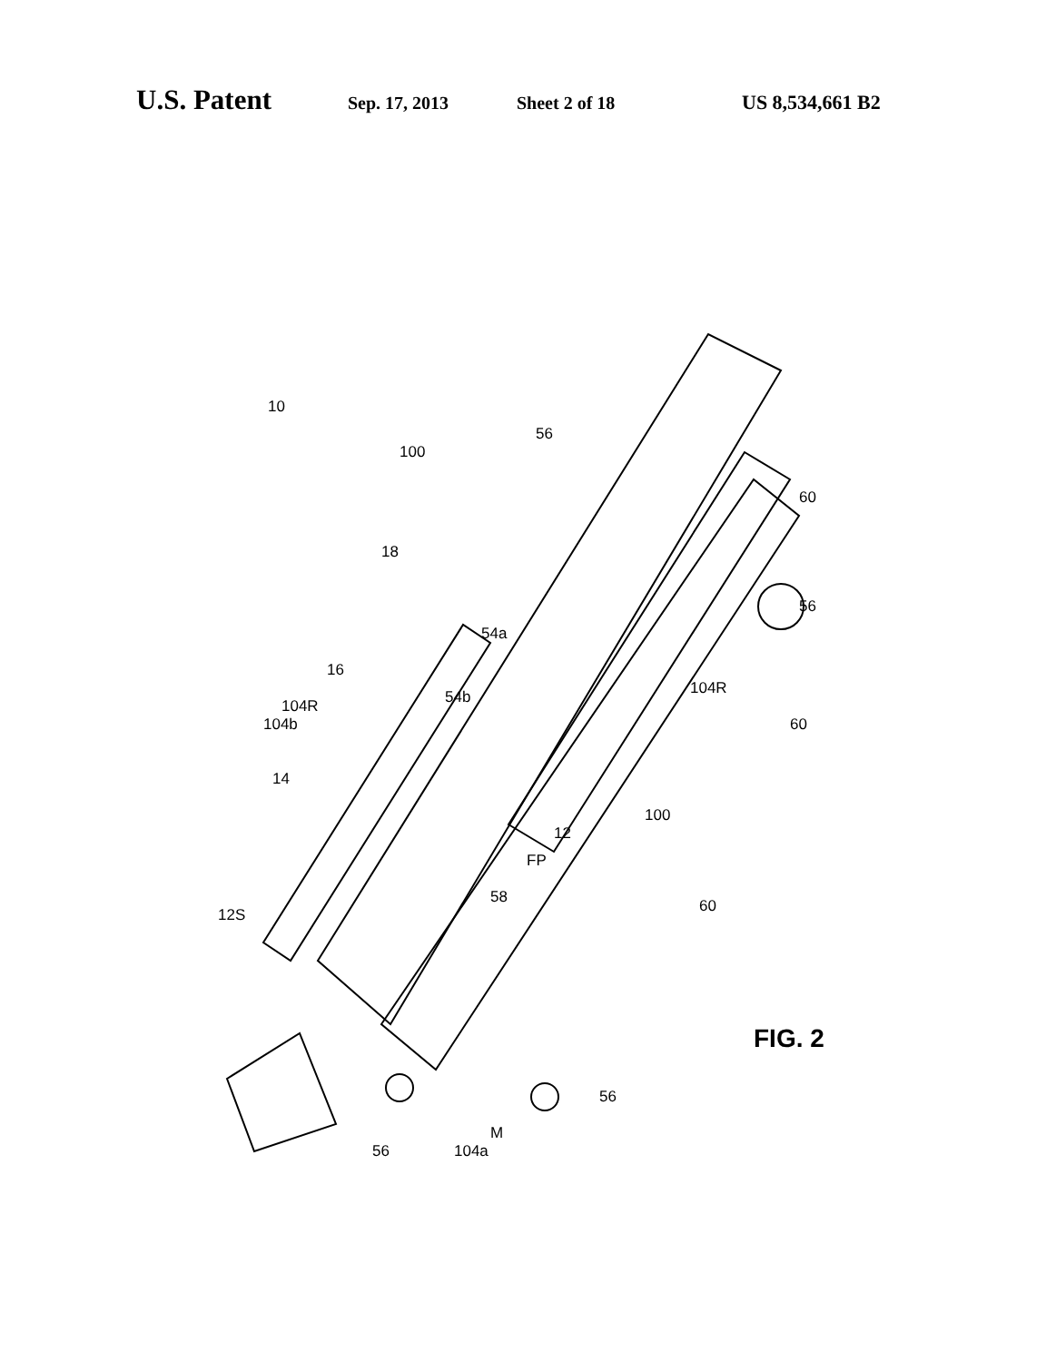U.S. Patent Sep. 17, 2013 Sheet 2 of 18 US 8,534,661 B2
10
100
56
18
54a
54b
16
104R
104b
14
12S
12
FP
100
58
104R
56
60
60
60
56
56 104a
M
FIG. 2